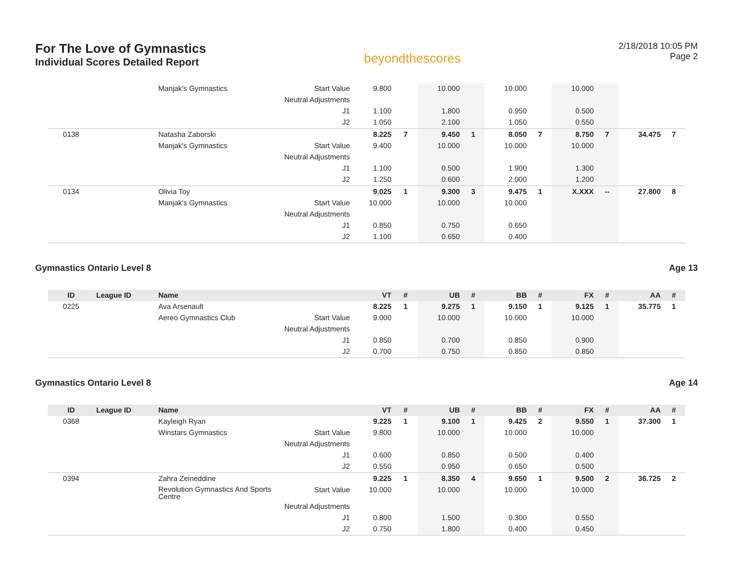For The Love of Gymnastics
Individual Scores Detailed Report
beyondthescores
2/18/2018 10:05 PM
Page 2
| | | Manjak's Gymnastics | Start Value | 9.800 | | 10.000 | | 10.000 | | 10.000 | | | |
| | | | Neutral Adjustments | | | | | | | | | | |
| | | | J1 | 1.100 | | 1.800 | | 0.950 | | 0.500 | | | |
| | | | J2 | 1.050 | | 2.100 | | 1.050 | | 0.550 | | | |
| 0138 | | Natasha Zaborski | | 8.225 | 7 | 9.450 | 1 | 8.050 | 7 | 8.750 | 7 | 34.475 | 7 |
| | | Manjak's Gymnastics | Start Value | 9.400 | | 10.000 | | 10.000 | | 10.000 | | | |
| | | | Neutral Adjustments | | | | | | | | | | |
| | | | J1 | 1.100 | | 0.500 | | 1.900 | | 1.300 | | | |
| | | | J2 | 1.250 | | 0.600 | | 2.000 | | 1.200 | | | |
| 0134 | | Olivia Toy | | 9.025 | 1 | 9.300 | 3 | 9.475 | 1 | X.XXX | -- | 27.800 | 8 |
| | | Manjak's Gymnastics | Start Value | 10.000 | | 10.000 | | 10.000 | | | | | |
| | | | Neutral Adjustments | | | | | | | | | | |
| | | | J1 | 0.850 | | 0.750 | | 0.650 | | | | | |
| | | | J2 | 1.100 | | 0.650 | | 0.400 | | | | | |
Gymnastics Ontario Level 8 Age 13
| ID | League ID | Name | | VT | # | UB | # | BB | # | FX | # | AA | # |
| --- | --- | --- | --- | --- | --- | --- | --- | --- | --- | --- | --- | --- | --- |
| 0225 | | Ava Arsenault | | 8.225 | 1 | 9.275 | 1 | 9.150 | 1 | 9.125 | 1 | 35.775 | 1 |
| | | Aereo Gymnastics Club | Start Value | 9.000 | | 10.000 | | 10.000 | | 10.000 | | | |
| | | | Neutral Adjustments | | | | | | | | | | |
| | | | J1 | 0.850 | | 0.700 | | 0.850 | | 0.900 | | | |
| | | | J2 | 0.700 | | 0.750 | | 0.850 | | 0.850 | | | |
Gymnastics Ontario Level 8 Age 14
| ID | League ID | Name | | VT | # | UB | # | BB | # | FX | # | AA | # |
| --- | --- | --- | --- | --- | --- | --- | --- | --- | --- | --- | --- | --- | --- |
| 0368 | | Kayleigh Ryan | | 9.225 | 1 | 9.100 | 1 | 9.425 | 2 | 9.550 | 1 | 37.300 | 1 |
| | | Winstars Gymnastics | Start Value | 9.800 | | 10.000 | | 10.000 | | 10.000 | | | |
| | | | Neutral Adjustments | | | | | | | | | | |
| | | | J1 | 0.600 | | 0.850 | | 0.500 | | 0.400 | | | |
| | | | J2 | 0.550 | | 0.950 | | 0.650 | | 0.500 | | | |
| 0394 | | Zahra Zeineddine | | 9.225 | 1 | 8.350 | 4 | 9.650 | 1 | 9.500 | 2 | 36.725 | 2 |
| | | Revolution Gymnastics And Sports Centre | Start Value | 10.000 | | 10.000 | | 10.000 | | 10.000 | | | |
| | | | Neutral Adjustments | | | | | | | | | | |
| | | | J1 | 0.800 | | 1.500 | | 0.300 | | 0.550 | | | |
| | | | J2 | 0.750 | | 1.800 | | 0.400 | | 0.450 | | | |